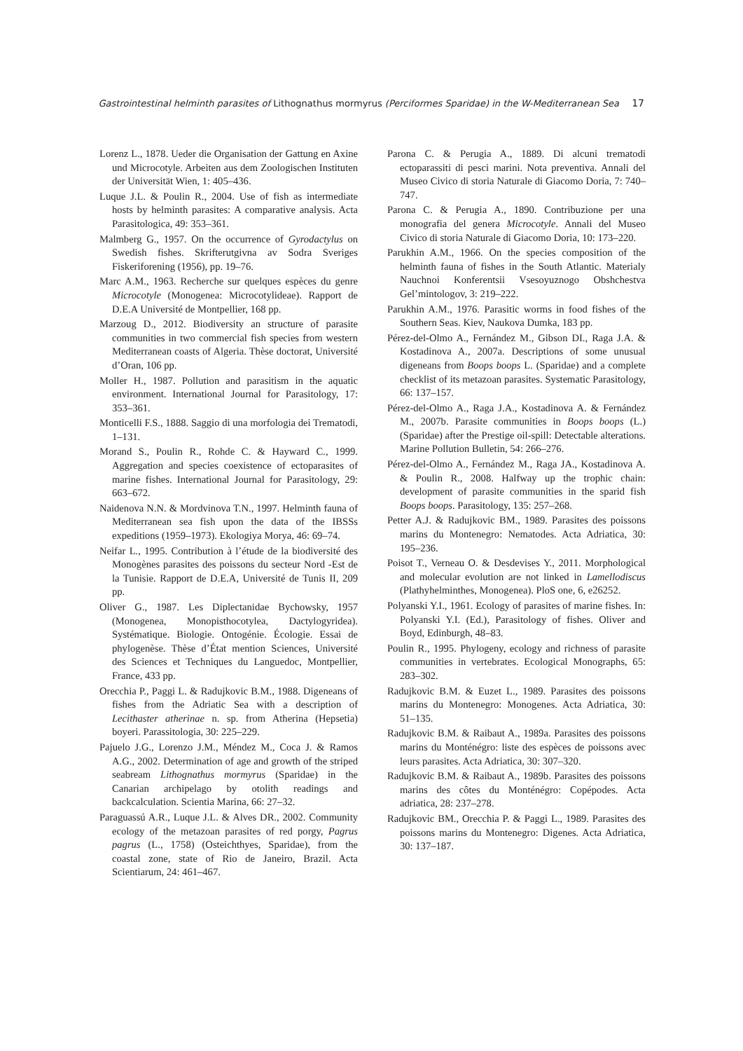Gastrointestinal helminth parasites of Lithognathus mormyrus (Perciformes Sparidae) in the W-Mediterranean Sea 17
Lorenz L., 1878. Ueder die Organisation der Gattung en Axine und Microcotyle. Arbeiten aus dem Zoologischen Instituten der Universität Wien, 1: 405–436.
Luque J.L. & Poulin R., 2004. Use of fish as intermediate hosts by helminth parasites: A comparative analysis. Acta Parasitologica, 49: 353–361.
Malmberg G., 1957. On the occurrence of Gyrodactylus on Swedish fishes. Skrifterutgivna av Sodra Sveriges Fiskeriforening (1956), pp. 19–76.
Marc A.M., 1963. Recherche sur quelques espèces du genre Microcotyle (Monogenea: Microcotylideae). Rapport de D.E.A Université de Montpellier, 168 pp.
Marzoug D., 2012. Biodiversity an structure of parasite communities in two commercial fish species from western Mediterranean coasts of Algeria. Thèse doctorat, Université d’Oran, 106 pp.
Moller H., 1987. Pollution and parasitism in the aquatic environment. International Journal for Parasitology, 17: 353–361.
Monticelli F.S., 1888. Saggio di una morfologia dei Trematodi, 1–131.
Morand S., Poulin R., Rohde C. & Hayward C., 1999. Aggregation and species coexistence of ectoparasites of marine fishes. International Journal for Parasitology, 29: 663–672.
Naidenova N.N. & Mordvinova T.N., 1997. Helminth fauna of Mediterranean sea fish upon the data of the IBSSs expeditions (1959–1973). Ekologiya Morya, 46: 69–74.
Neifar L., 1995. Contribution à l’étude de la biodiversité des Monogènes parasites des poissons du secteur Nord -Est de la Tunisie. Rapport de D.E.A, Université de Tunis II, 209 pp.
Oliver G., 1987. Les Diplectanidae Bychowsky, 1957 (Monogenea, Monopisthocotylea, Dactylogyridea). Systématique. Biologie. Ontogénie. Écologie. Essai de phylogenèse. Thèse d’État mention Sciences, Université des Sciences et Techniques du Languedoc, Montpellier, France, 433 pp.
Orecchia P., Paggi L. & Radujkovic B.M., 1988. Digeneans of fishes from the Adriatic Sea with a description of Lecithaster atherinae n. sp. from Atherina (Hepsetia) boyeri. Parassitologia, 30: 225–229.
Pajuelo J.G., Lorenzo J.M., Méndez M., Coca J. & Ramos A.G., 2002. Determination of age and growth of the striped seabream Lithognathus mormyrus (Sparidae) in the Canarian archipelago by otolith readings and backcalculation. Scientia Marina, 66: 27–32.
Paraguassú A.R., Luque J.L. & Alves DR., 2002. Community ecology of the metazoan parasites of red porgy, Pagrus pagrus (L., 1758) (Osteichthyes, Sparidae), from the coastal zone, state of Rio de Janeiro, Brazil. Acta Scientiarum, 24: 461–467.
Parona C. & Perugia A., 1889. Di alcuni trematodi ectoparassiti di pesci marini. Nota preventiva. Annali del Museo Civico di storia Naturale di Giacomo Doria, 7: 740–747.
Parona C. & Perugia A., 1890. Contribuzione per una monografia del genera Microcotyle. Annali del Museo Civico di storia Naturale di Giacomo Doria, 10: 173–220.
Parukhin A.M., 1966. On the species composition of the helminth fauna of fishes in the South Atlantic. Materialy Nauchnoi Konferentsii Vsesoyuznogo Obshchestva Gel’mintologov, 3: 219–222.
Parukhin A.M., 1976. Parasitic worms in food fishes of the Southern Seas. Kiev, Naukova Dumka, 183 pp.
Pérez-del-Olmo A., Fernández M., Gibson DI., Raga J.A. & Kostadinova A., 2007a. Descriptions of some unusual digeneans from Boops boops L. (Sparidae) and a complete checklist of its metazoan parasites. Systematic Parasitology, 66: 137–157.
Pérez-del-Olmo A., Raga J.A., Kostadinova A. & Fernández M., 2007b. Parasite communities in Boops boops (L.) (Sparidae) after the Prestige oil-spill: Detectable alterations. Marine Pollution Bulletin, 54: 266–276.
Pérez-del-Olmo A., Fernández M., Raga JA., Kostadinova A. & Poulin R., 2008. Halfway up the trophic chain: development of parasite communities in the sparid fish Boops boops. Parasitology, 135: 257–268.
Petter A.J. & Radujkovic BM., 1989. Parasites des poissons marins du Montenegro: Nematodes. Acta Adriatica, 30: 195–236.
Poisot T., Verneau O. & Desdevises Y., 2011. Morphological and molecular evolution are not linked in Lamellodiscus (Plathyhelminthes, Monogenea). PloS one, 6, e26252.
Polyanski Y.I., 1961. Ecology of parasites of marine fishes. In: Polyanski Y.I. (Ed.), Parasitology of fishes. Oliver and Boyd, Edinburgh, 48–83.
Poulin R., 1995. Phylogeny, ecology and richness of parasite communities in vertebrates. Ecological Monographs, 65: 283–302.
Radujkovic B.M. & Euzet L., 1989. Parasites des poissons marins du Montenegro: Monogenes. Acta Adriatica, 30: 51–135.
Radujkovic B.M. & Raibaut A., 1989a. Parasites des poissons marins du Monténégro: liste des espèces de poissons avec leurs parasites. Acta Adriatica, 30: 307–320.
Radujkovic B.M. & Raibaut A., 1989b. Parasites des poissons marins des côtes du Monténégro: Copépodes. Acta adriatica, 28: 237–278.
Radujkovic BM., Orecchia P. & Paggi L., 1989. Parasites des poissons marins du Montenegro: Digenes. Acta Adriatica, 30: 137–187.